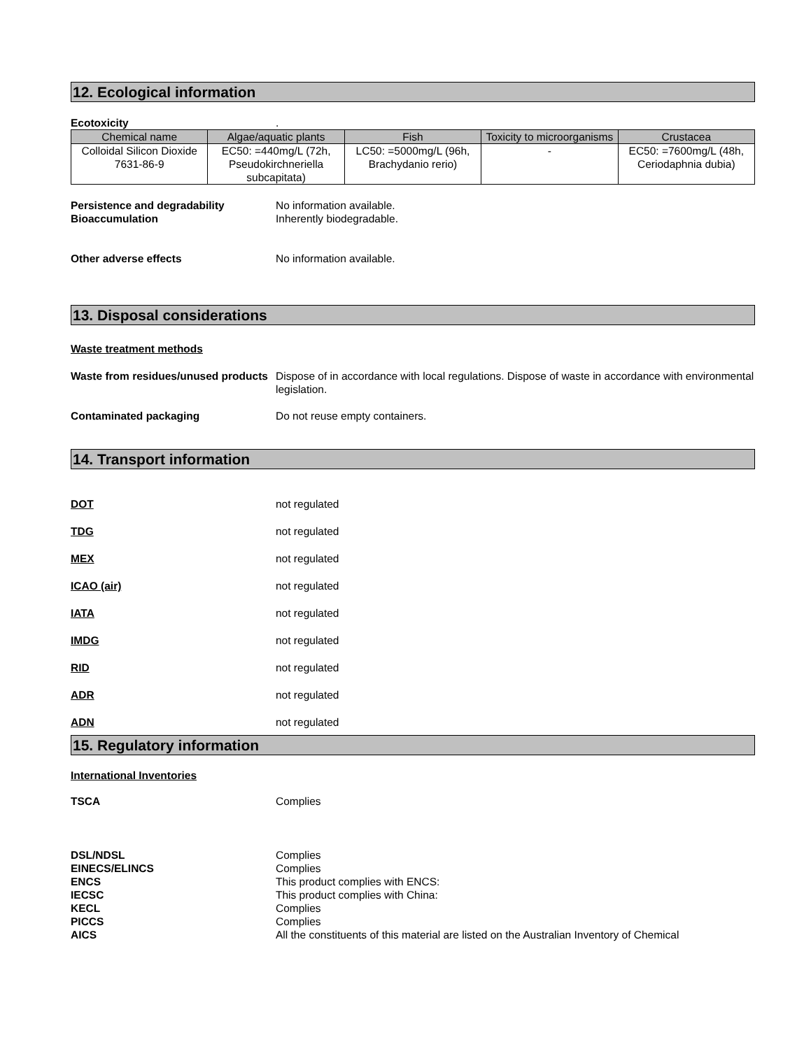12. Ecological information
Ecotoxicity .
| Chemical name | Algae/aquatic plants | Fish | Toxicity to microorganisms | Crustacea |
| --- | --- | --- | --- | --- |
| Colloidal Silicon Dioxide 7631-86-9 | EC50: =440mg/L (72h, Pseudokirchneriella subcapitata) | LC50: =5000mg/L (96h, Brachydanio rerio) | - | EC50: =7600mg/L (48h, Ceriodaphnia dubia) |
Persistence and degradability No information available.
Bioaccumulation Inherently biodegradable.
Other adverse effects No information available.
13. Disposal considerations
Waste treatment methods
Waste from residues/unused products
Dispose of in accordance with local regulations. Dispose of waste in accordance with environmental legislation.
Contaminated packaging Do not reuse empty containers.
14. Transport information
DOT not regulated
TDG not regulated
MEX not regulated
ICAO (air) not regulated
IATA not regulated
IMDG not regulated
RID not regulated
ADR not regulated
ADN not regulated
15. Regulatory information
International Inventories
TSCA Complies
DSL/NDSL Complies
EINECS/ELINCS Complies
ENCS This product complies with ENCS:
IECSC This product complies with China:
KECL Complies
PICCS Complies
AICS All the constituents of this material are listed on the Australian Inventory of Chemical